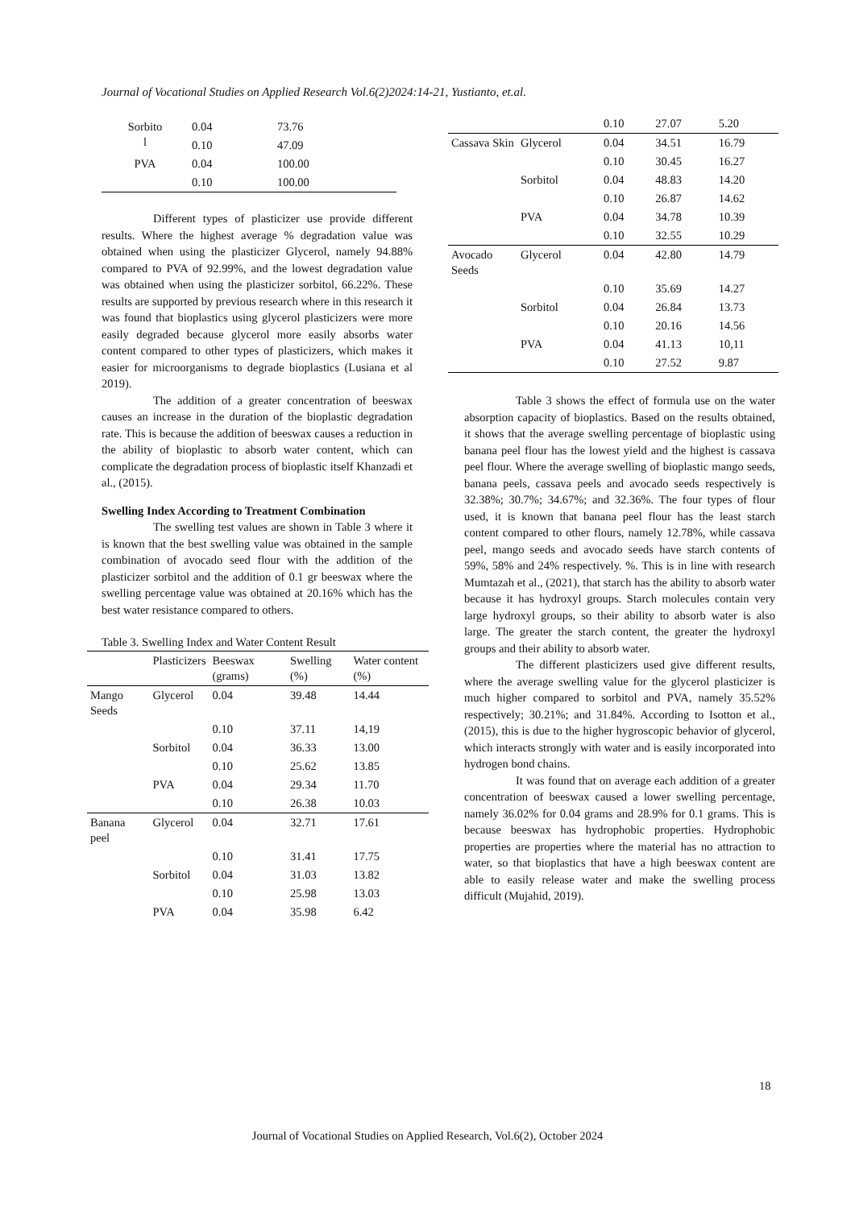Journal of Vocational Studies on Applied Research Vol.6(2)2024:14-21, Yustianto, et.al.
| Sorbito l | 0.04 | 73.76 |
| | 0.10 | 47.09 |
| PVA | 0.04 | 100.00 |
| | 0.10 | 100.00 |
Different types of plasticizer use provide different results. Where the highest average % degradation value was obtained when using the plasticizer Glycerol, namely 94.88% compared to PVA of 92.99%, and the lowest degradation value was obtained when using the plasticizer sorbitol, 66.22%. These results are supported by previous research where in this research it was found that bioplastics using glycerol plasticizers were more easily degraded because glycerol more easily absorbs water content compared to other types of plasticizers, which makes it easier for microorganisms to degrade bioplastics (Lusiana et al 2019).
The addition of a greater concentration of beeswax causes an increase in the duration of the bioplastic degradation rate. This is because the addition of beeswax causes a reduction in the ability of bioplastic to absorb water content, which can complicate the degradation process of bioplastic itself Khanzadi et al., (2015).
Swelling Index According to Treatment Combination
The swelling test values are shown in Table 3 where it is known that the best swelling value was obtained in the sample combination of avocado seed flour with the addition of the plasticizer sorbitol and the addition of 0.1 gr beeswax where the swelling percentage value was obtained at 20.16% which has the best water resistance compared to others.
Table 3. Swelling Index and Water Content Result
| | Plasticizers | Beeswax (grams) | Swelling (%) | Water content (%) |
| --- | --- | --- | --- | --- |
| Mango Seeds | Glycerol | 0.04 | 39.48 | 14.44 |
| | | 0.10 | 37.11 | 14,19 |
| | Sorbitol | 0.04 | 36.33 | 13.00 |
| | | 0.10 | 25.62 | 13.85 |
| | PVA | 0.04 | 29.34 | 11.70 |
| | | 0.10 | 26.38 | 10.03 |
| Banana peel | Glycerol | 0.04 | 32.71 | 17.61 |
| | | 0.10 | 31.41 | 17.75 |
| | Sorbitol | 0.04 | 31.03 | 13.82 |
| | | 0.10 | 25.98 | 13.03 |
| | PVA | 0.04 | 35.98 | 6.42 |
| | | 0.10 | 27.07 | 5.20 |
| Cassava Skin | Glycerol | 0.04 | 34.51 | 16.79 |
| | | 0.10 | 30.45 | 16.27 |
| | Sorbitol | 0.04 | 48.83 | 14.20 |
| | | 0.10 | 26.87 | 14.62 |
| | PVA | 0.04 | 34.78 | 10.39 |
| | | 0.10 | 32.55 | 10.29 |
| Avocado Seeds | Glycerol | 0.04 | 42.80 | 14.79 |
| | | 0.10 | 35.69 | 14.27 |
| | Sorbitol | 0.04 | 26.84 | 13.73 |
| | | 0.10 | 20.16 | 14.56 |
| | PVA | 0.04 | 41.13 | 10,11 |
| | | 0.10 | 27.52 | 9.87 |
Table 3 shows the effect of formula use on the water absorption capacity of bioplastics. Based on the results obtained, it shows that the average swelling percentage of bioplastic using banana peel flour has the lowest yield and the highest is cassava peel flour. Where the average swelling of bioplastic mango seeds, banana peels, cassava peels and avocado seeds respectively is 32.38%; 30.7%; 34.67%; and 32.36%. The four types of flour used, it is known that banana peel flour has the least starch content compared to other flours, namely 12.78%, while cassava peel, mango seeds and avocado seeds have starch contents of 59%, 58% and 24% respectively. %. This is in line with research Mumtazah et al., (2021), that starch has the ability to absorb water because it has hydroxyl groups. Starch molecules contain very large hydroxyl groups, so their ability to absorb water is also large. The greater the starch content, the greater the hydroxyl groups and their ability to absorb water.
The different plasticizers used give different results, where the average swelling value for the glycerol plasticizer is much higher compared to sorbitol and PVA, namely 35.52% respectively; 30.21%; and 31.84%. According to Isotton et al., (2015), this is due to the higher hygroscopic behavior of glycerol, which interacts strongly with water and is easily incorporated into hydrogen bond chains.
It was found that on average each addition of a greater concentration of beeswax caused a lower swelling percentage, namely 36.02% for 0.04 grams and 28.9% for 0.1 grams. This is because beeswax has hydrophobic properties. Hydrophobic properties are properties where the material has no attraction to water, so that bioplastics that have a high beeswax content are able to easily release water and make the swelling process difficult (Mujahid, 2019).
18
Journal of Vocational Studies on Applied Research, Vol.6(2), October 2024